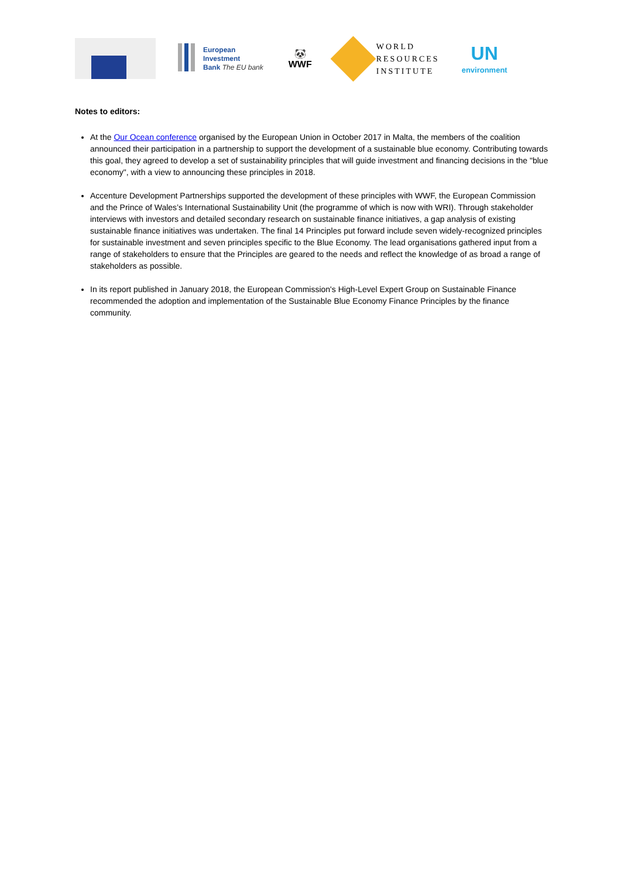European
Investment
Bank The EU bank
🐼
WWF
WORLD
RESOURCES
INSTITUTE
UN
environment
Notes to editors:
At the Our Ocean conference organised by the European Union in October 2017 in Malta, the members of the coalition announced their participation in a partnership to support the development of a sustainable blue economy. Contributing towards this goal, they agreed to develop a set of sustainability principles that will guide investment and financing decisions in the "blue economy", with a view to announcing these principles in 2018.
Accenture Development Partnerships supported the development of these principles with WWF, the European Commission and the Prince of Wales’s International Sustainability Unit (the programme of which is now with WRI). Through stakeholder interviews with investors and detailed secondary research on sustainable finance initiatives, a gap analysis of existing sustainable finance initiatives was undertaken. The final 14 Principles put forward include seven widely-recognized principles for sustainable investment and seven principles specific to the Blue Economy. The lead organisations gathered input from a range of stakeholders to ensure that the Principles are geared to the needs and reflect the knowledge of as broad a range of stakeholders as possible.
In its report published in January 2018, the European Commission's High-Level Expert Group on Sustainable Finance recommended the adoption and implementation of the Sustainable Blue Economy Finance Principles by the finance community.